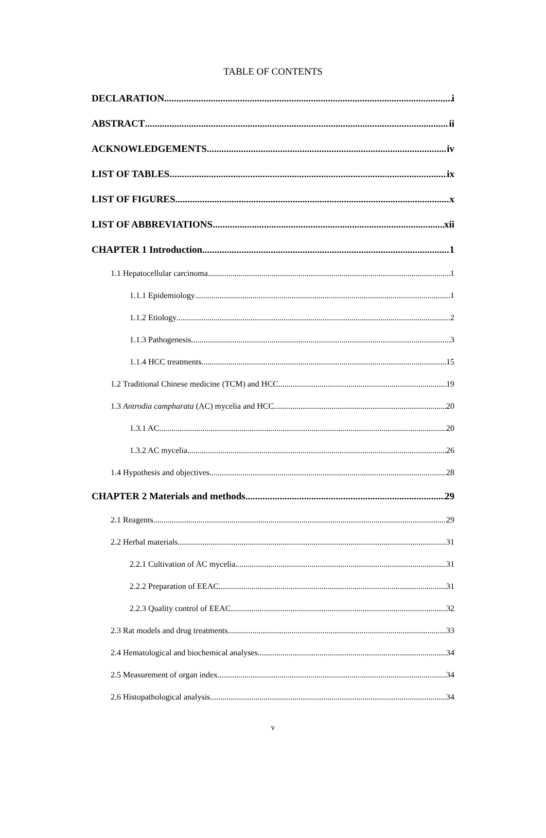TABLE OF CONTENTS
DECLARATION i
ABSTRACT ii
ACKNOWLEDGEMENTS iv
LIST OF TABLES ix
LIST OF FIGURES x
LIST OF ABBREVIATIONS xii
CHAPTER 1 Introduction 1
1.1 Hepatocellular carcinoma 1
1.1.1 Epidemiology 1
1.1.2 Etiology 2
1.1.3 Pathogenesis 3
1.1.4 HCC treatments 15
1.2 Traditional Chinese medicine (TCM) and HCC 19
1.3 Antrodia campharata (AC) mycelia and HCC 20
1.3.1 AC 20
1.3.2 AC mycelia 26
1.4 Hypothesis and objectives 28
CHAPTER 2 Materials and methods 29
2.1 Reagents 29
2.2 Herbal materials 31
2.2.1 Cultivation of AC mycelia 31
2.2.2 Preparation of EEAC 31
2.2.3 Quality control of EEAC 32
2.3 Rat models and drug treatments 33
2.4 Hematological and biochemical analyses 34
2.5 Measurement of organ index 34
2.6 Histopathological analysis 34
v